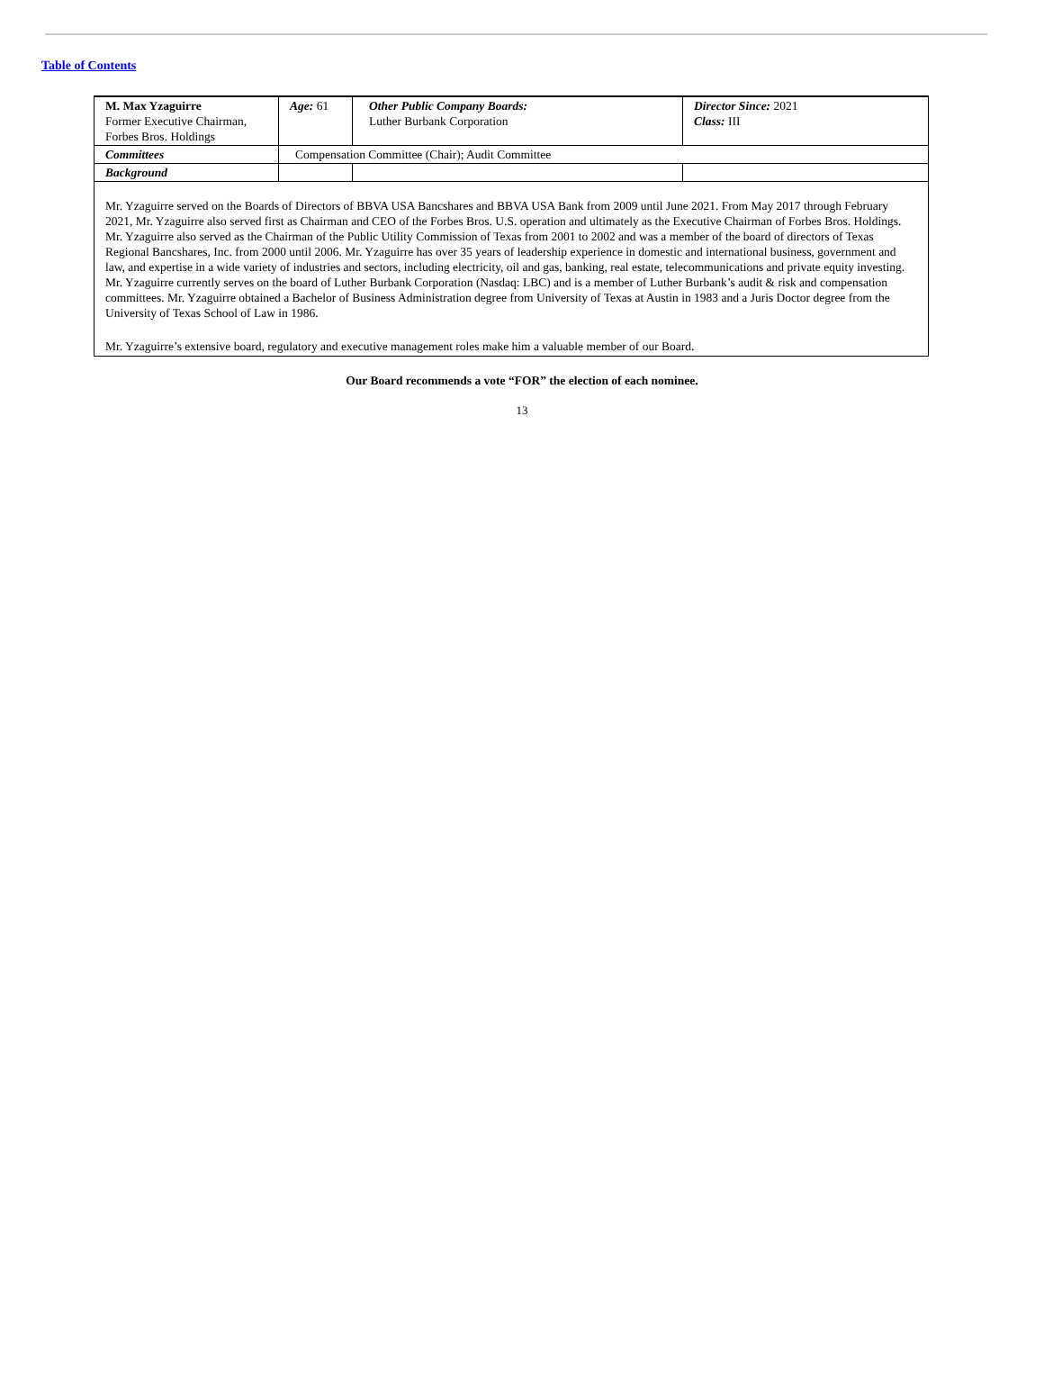Table of Contents
| M. Max Yzaguirre Former Executive Chairman, Forbes Bros. Holdings | Age: 61 | Other Public Company Boards: Luther Burbank Corporation | Director Since: 2021 Class: III |
| Committees | Compensation Committee (Chair); Audit Committee | | |
| Background | | | |
| Mr. Yzaguirre served on the Boards of Directors of BBVA USA Bancshares and BBVA USA Bank from 2009 until June 2021. From May 2017 through February 2021, Mr. Yzaguirre also served first as Chairman and CEO of the Forbes Bros. U.S. operation and ultimately as the Executive Chairman of Forbes Bros. Holdings. Mr. Yzaguirre also served as the Chairman of the Public Utility Commission of Texas from 2001 to 2002 and was a member of the board of directors of Texas Regional Bancshares, Inc. from 2000 until 2006. Mr. Yzaguirre has over 35 years of leadership experience in domestic and international business, government and law, and expertise in a wide variety of industries and sectors, including electricity, oil and gas, banking, real estate, telecommunications and private equity investing. Mr. Yzaguirre currently serves on the board of Luther Burbank Corporation (Nasdaq: LBC) and is a member of Luther Burbank’s audit & risk and compensation committees. Mr. Yzaguirre obtained a Bachelor of Business Administration degree from University of Texas at Austin in 1983 and a Juris Doctor degree from the University of Texas School of Law in 1986. Mr. Yzaguirre’s extensive board, regulatory and executive management roles make him a valuable member of our Board. | | | |
Our Board recommends a vote “FOR” the election of each nominee.
13